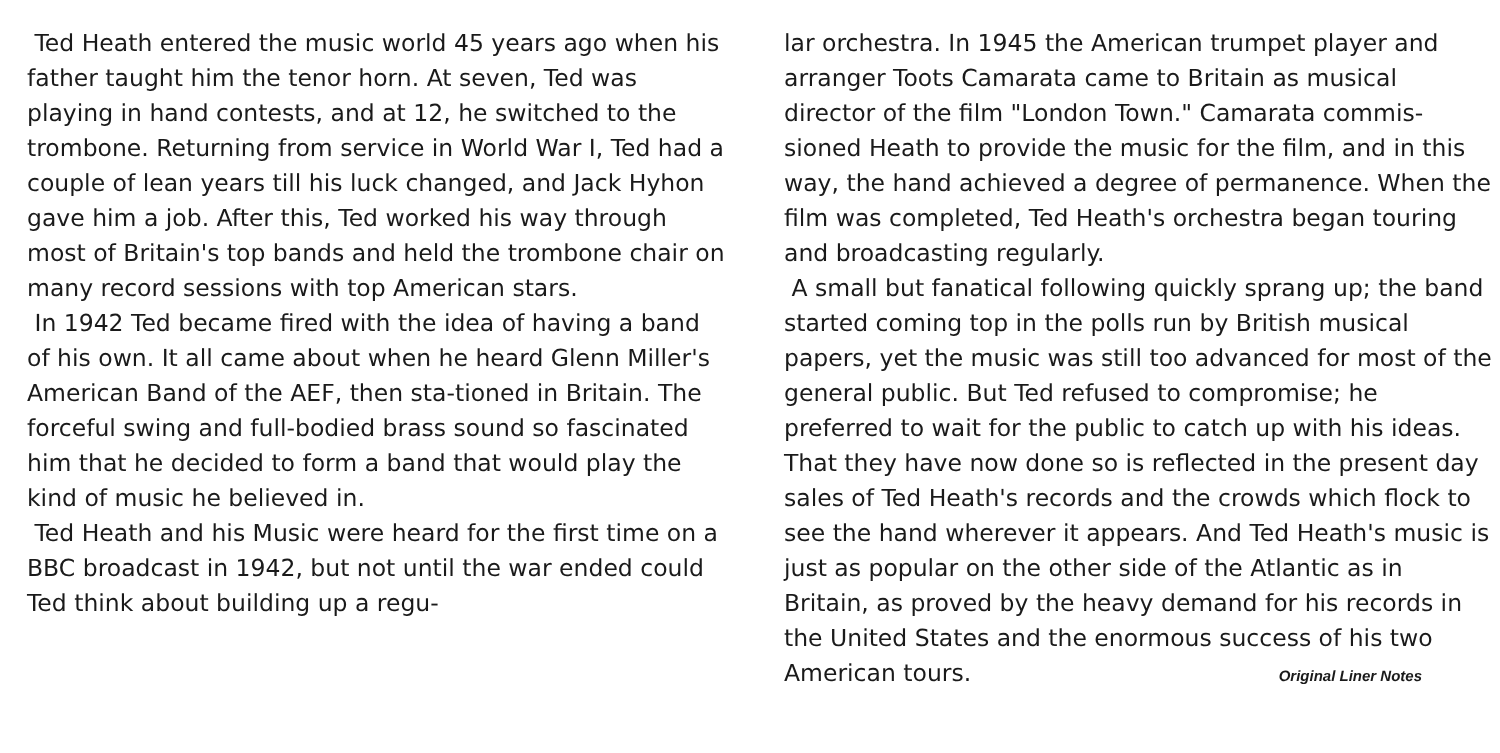Ted Heath entered the music world 45 years ago when his father taught him the tenor horn. At seven, Ted was playing in hand contests, and at 12, he switched to the trombone. Returning from service in World War I, Ted had a couple of lean years till his luck changed, and Jack Hyhon gave him a job. After this, Ted worked his way through most of Britain's top bands and held the trombone chair on many record sessions with top American stars.
In 1942 Ted became fired with the idea of having a band of his own. It all came about when he heard Glenn Miller's American Band of the AEF, then sta-tioned in Britain. The forceful swing and full-bodied brass sound so fascinated him that he decided to form a band that would play the kind of music he believed in.
Ted Heath and his Music were heard for the first time on a BBC broadcast in 1942, but not until the war ended could Ted think about building up a regu-
lar orchestra. In 1945 the American trumpet player and arranger Toots Camarata came to Britain as musical director of the film "London Town." Camarata commis-sioned Heath to provide the music for the film, and in this way, the hand achieved a degree of permanence. When the film was completed, Ted Heath's orchestra began touring and broadcasting regularly.
A small but fanatical following quickly sprang up; the band started coming top in the polls run by British musical papers, yet the music was still too advanced for most of the general public. But Ted refused to compromise; he preferred to wait for the public to catch up with his ideas. That they have now done so is reflected in the present day sales of Ted Heath's records and the crowds which flock to see the hand wherever it appears. And Ted Heath's music is just as popular on the other side of the Atlantic as in Britain, as proved by the heavy demand for his records in the United States and the enormous success of his two American tours. Original Liner Notes